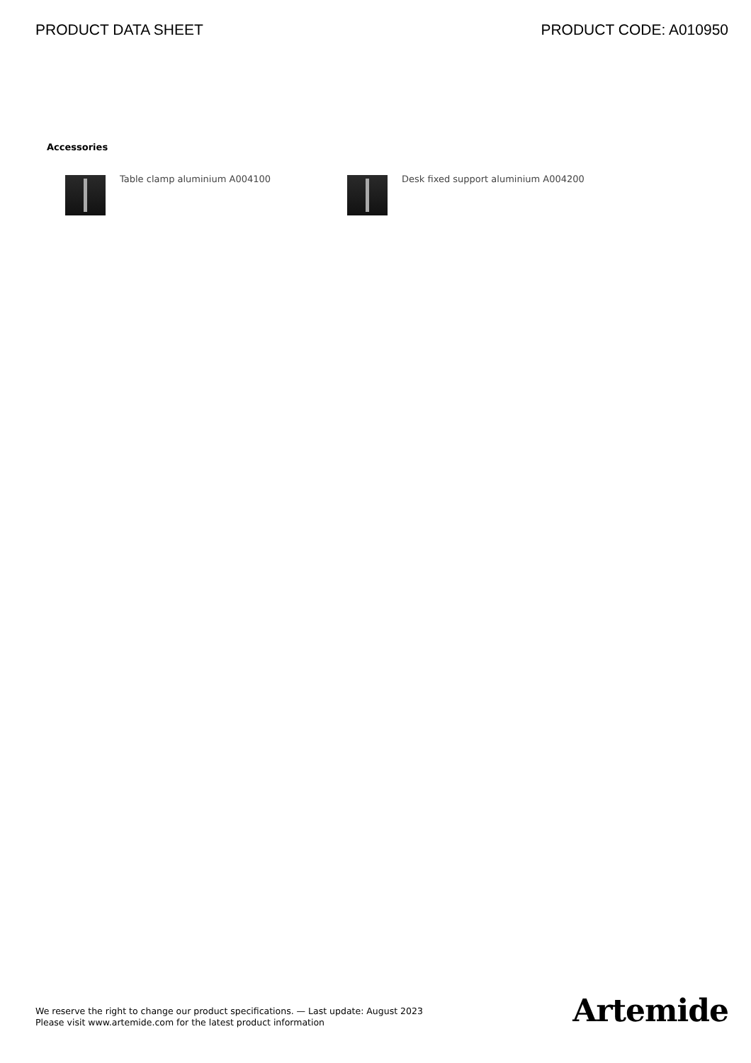PRODUCT DATA SHEET PRODUCT CODE: A010950
Accessories
Table clamp aluminium A004100 Desk fixed support aluminium A004200
We reserve the right to change our product specifications. — Last update: August 2023
Please visit www.artemide.com for the latest product information
Artemide